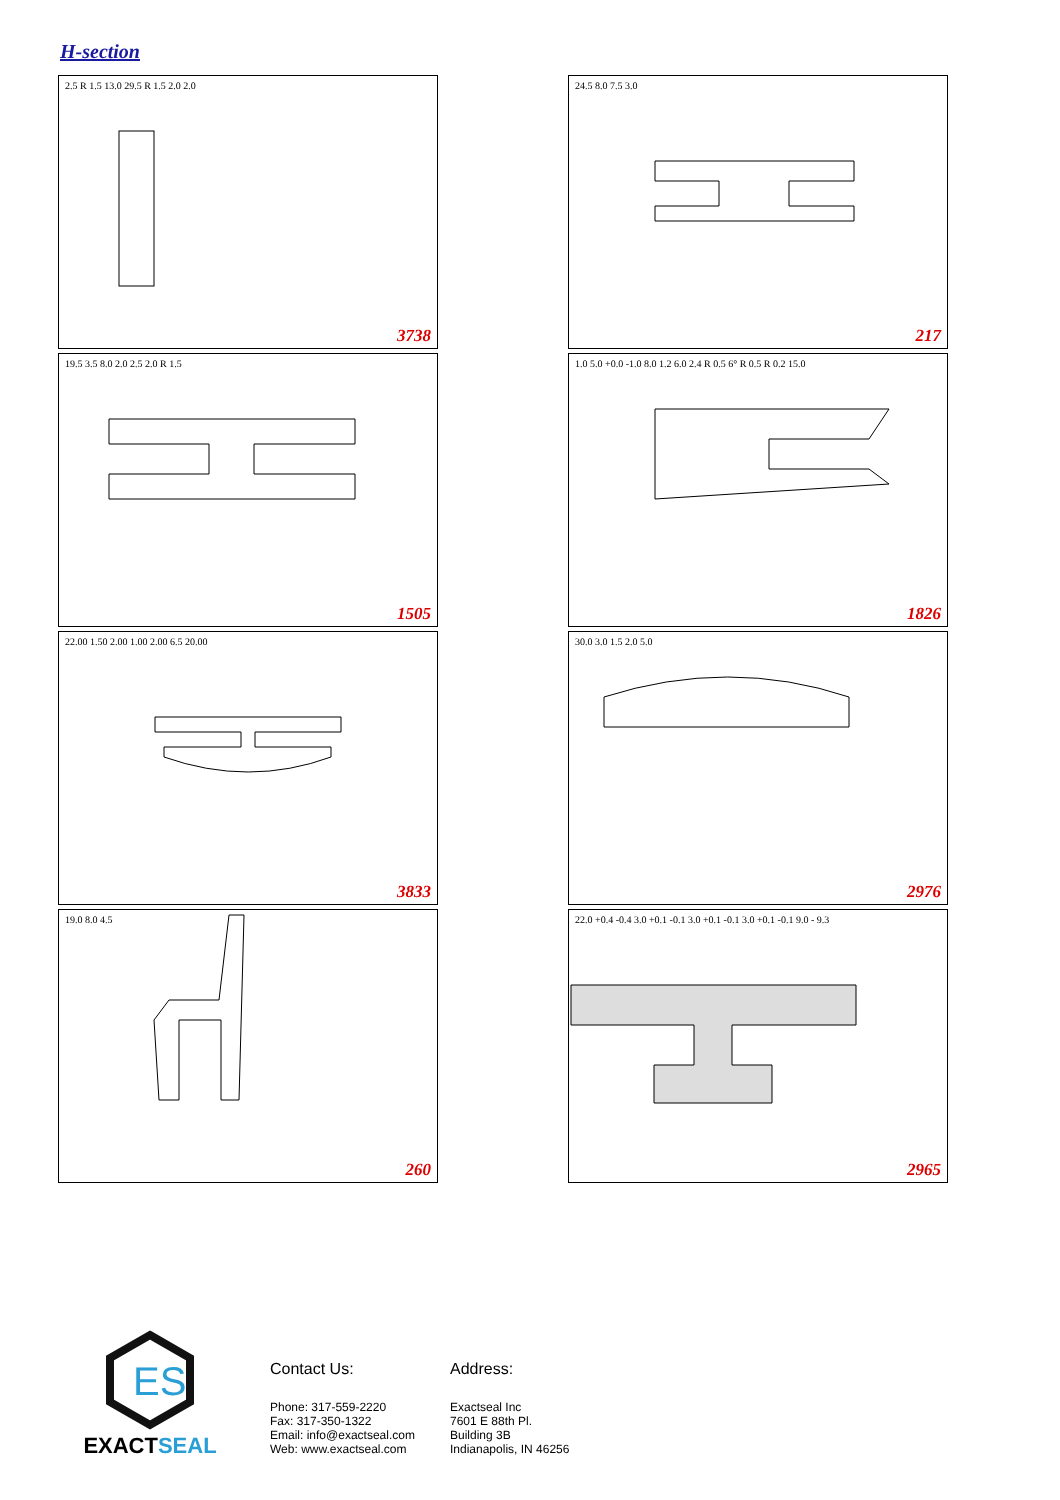H-section
2.5 R 1.5 13.0 29.5 R 1.5 2.0 2.0
3738
24.5 8.0 7.5 3.0
217
19.5 3.5 8.0 2.0 2.5 2.0 R 1.5
1505
1.0 5.0 +0.0 -1.0 8.0 1.2 6.0 2.4 R 0.5 6° R 0.5 R 0.2 15.0
1826
22.00 1.50 2.00 1.00 2.00 6.5 20.00
3833
30.0 3.0 1.5 2.0 5.0
2976
19.0 8.0 4.5
260
22.0 +0.4 -0.4 3.0 +0.1 -0.1 3.0 +0.1 -0.1 3.0 +0.1 -0.1 9.0 - 9.3
2965
ES
EXACT SEAL
Contact Us:
Phone: 317-559-2220
Fax: 317-350-1322
Email: info@exactseal.com
Web: www.exactseal.com
Address:
Exactseal Inc
7601 E 88th Pl.
Building 3B
Indianapolis, IN 46256